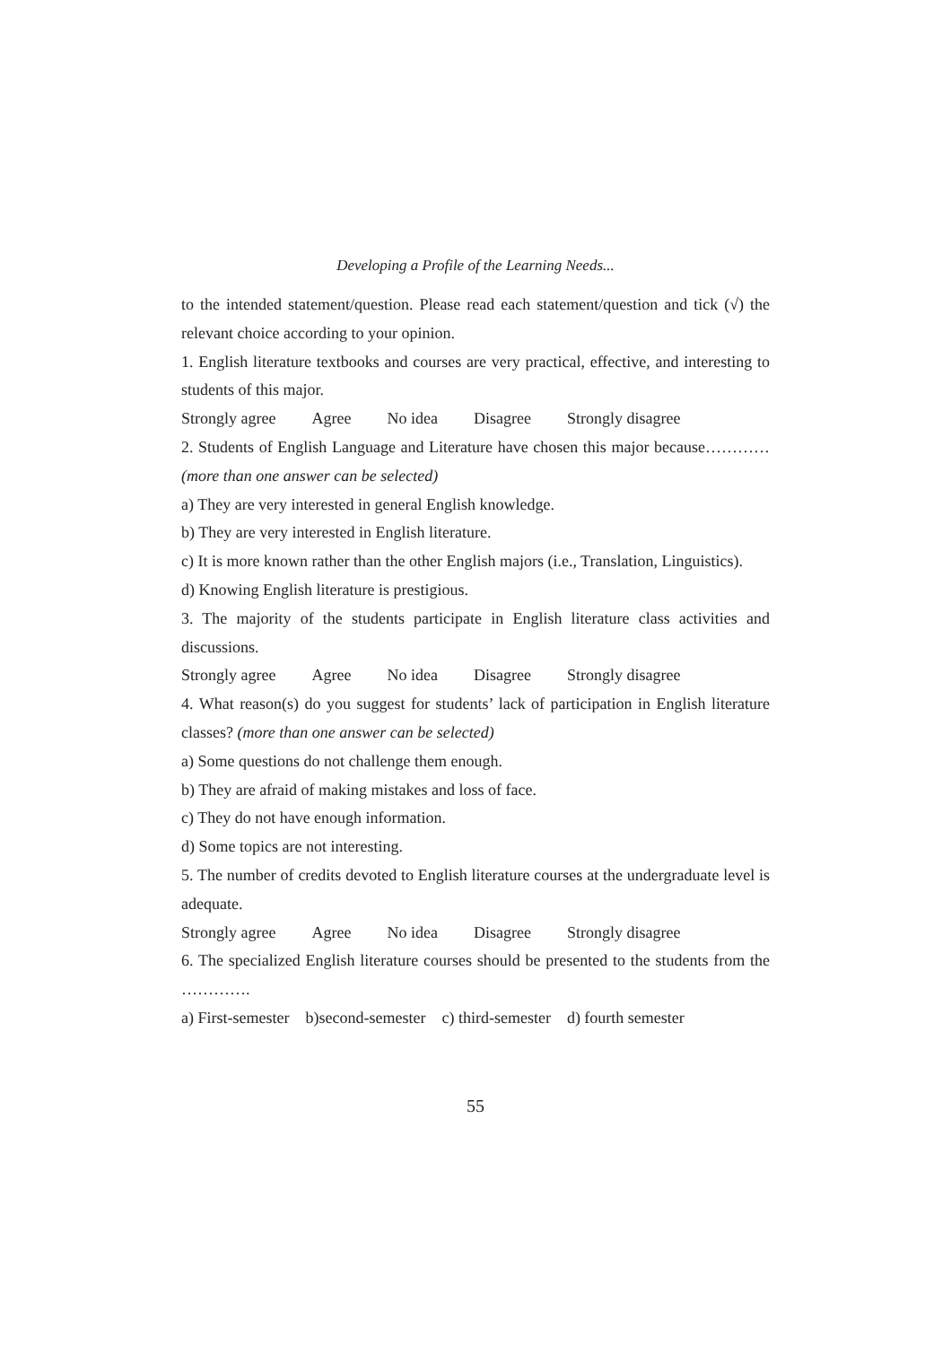Developing a Profile of the Learning Needs...
to the intended statement/question. Please read each statement/question and tick (√) the relevant choice according to your opinion.
1. English literature textbooks and courses are very practical, effective, and interesting to students of this major.
Strongly agree Agree No idea Disagree Strongly disagree
2. Students of English Language and Literature have chosen this major because………… (more than one answer can be selected)
a) They are very interested in general English knowledge.
b) They are very interested in English literature.
c) It is more known rather than the other English majors (i.e., Translation, Linguistics).
d) Knowing English literature is prestigious.
3. The majority of the students participate in English literature class activities and discussions.
Strongly agree Agree No idea Disagree Strongly disagree
4. What reason(s) do you suggest for students’ lack of participation in English literature classes? (more than one answer can be selected)
a) Some questions do not challenge them enough.
b) They are afraid of making mistakes and loss of face.
c) They do not have enough information.
d) Some topics are not interesting.
5. The number of credits devoted to English literature courses at the undergraduate level is adequate.
Strongly agree Agree No idea Disagree Strongly disagree
6. The specialized English literature courses should be presented to the students from the ………….
a) First-semester b)second-semester c) third-semester d) fourth semester
55